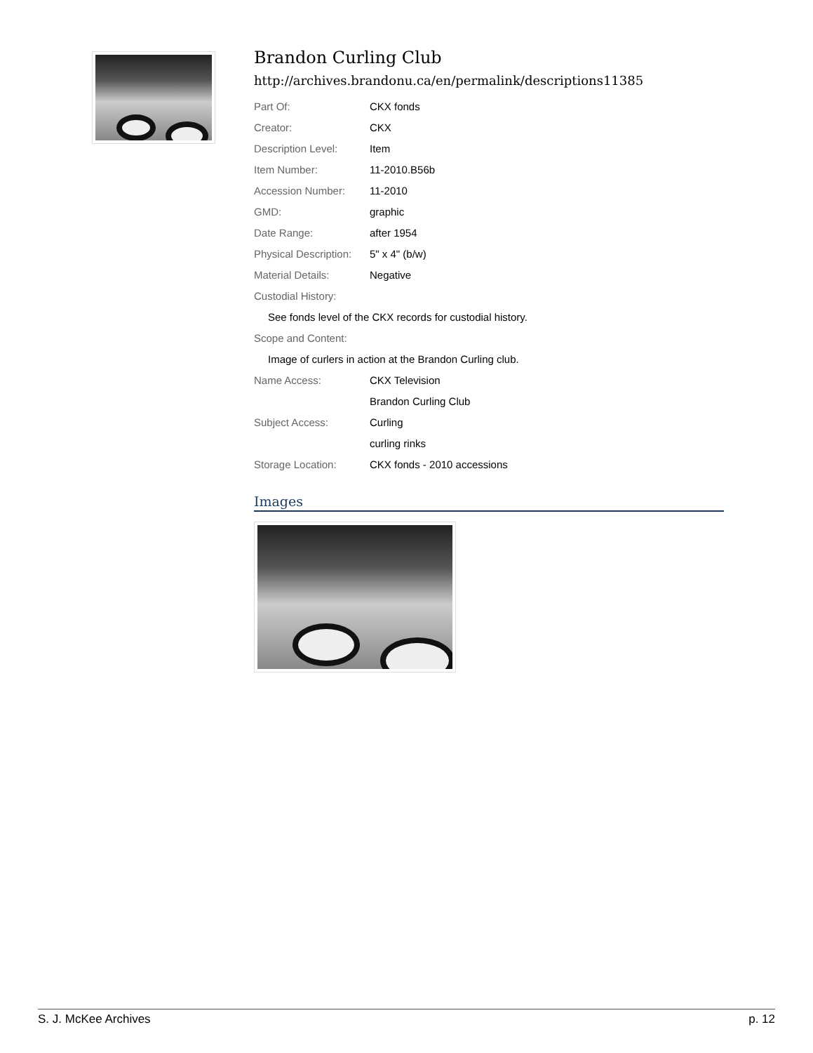Brandon Curling Club
http://archives.brandonu.ca/en/permalink/descriptions11385
Part Of: CKX fonds
Creator: CKX
Description Level: Item
Item Number: 11-2010.B56b
Accession Number: 11-2010
GMD: graphic
Date Range: after 1954
Physical Description:
5" x 4" (b/w)
Material Details: Negative
Custodial History:
See fonds level of the CKX records for custodial history.
Scope and Content:
Image of curlers in action at the Brandon Curling club.
Name Access: CKX Television
Brandon Curling Club
Subject Access: Curling
curling rinks
Storage Location: CKX fonds - 2010 accessions
Images
S. J. McKee Archives p. 12